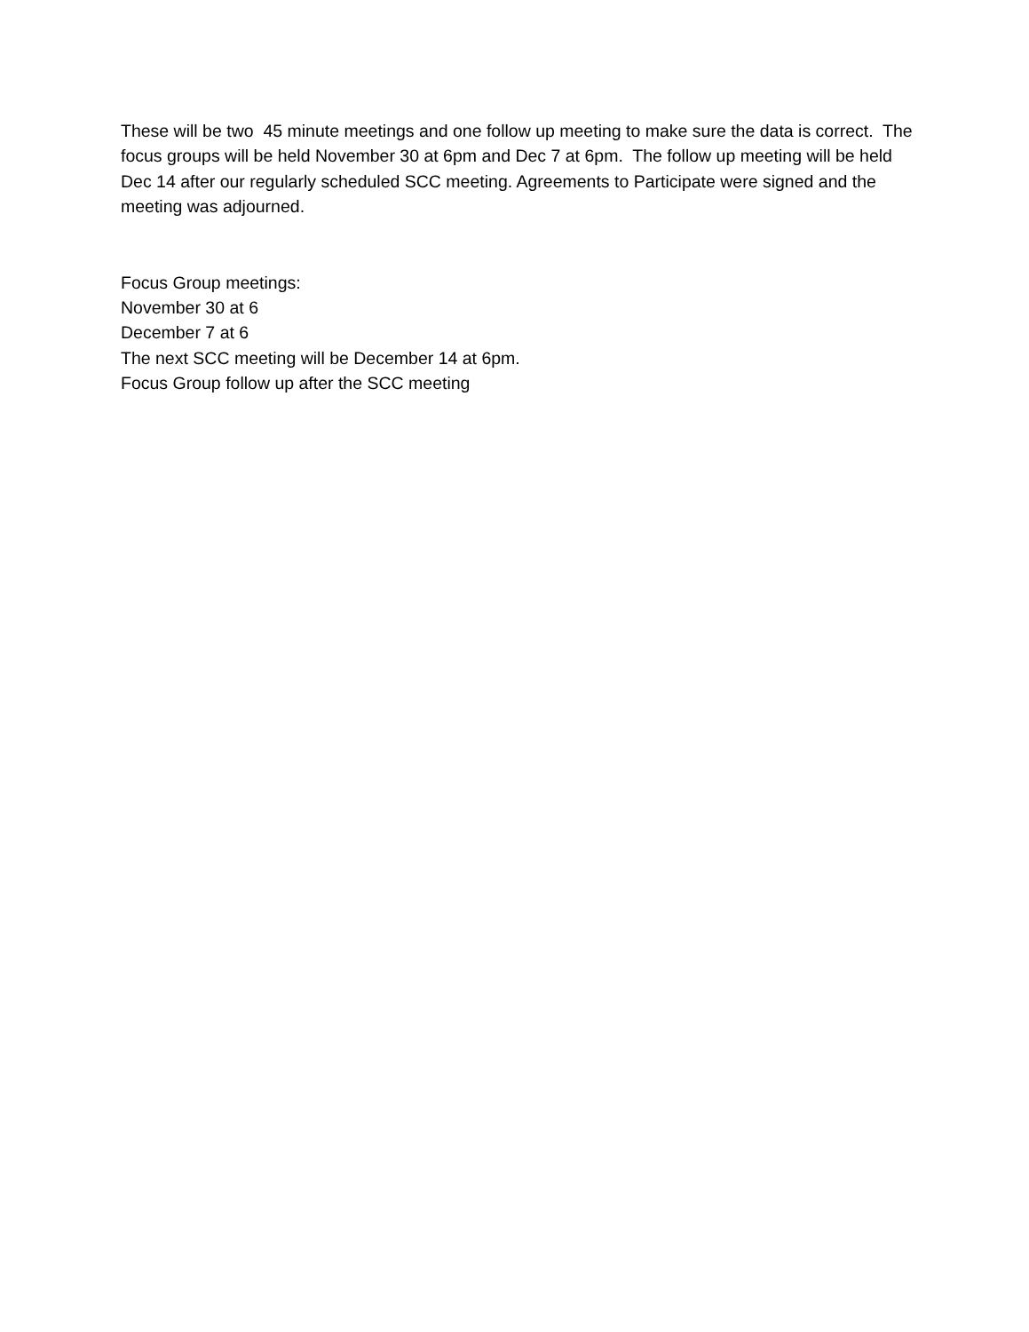These will be two 45 minute meetings and one follow up meeting to make sure the data is correct. The focus groups will be held November 30 at 6pm and Dec 7 at 6pm. The follow up meeting will be held Dec 14 after our regularly scheduled SCC meeting. Agreements to Participate were signed and the meeting was adjourned.
Focus Group meetings:
November 30 at 6
December 7 at 6
The next SCC meeting will be December 14 at 6pm.
Focus Group follow up after the SCC meeting